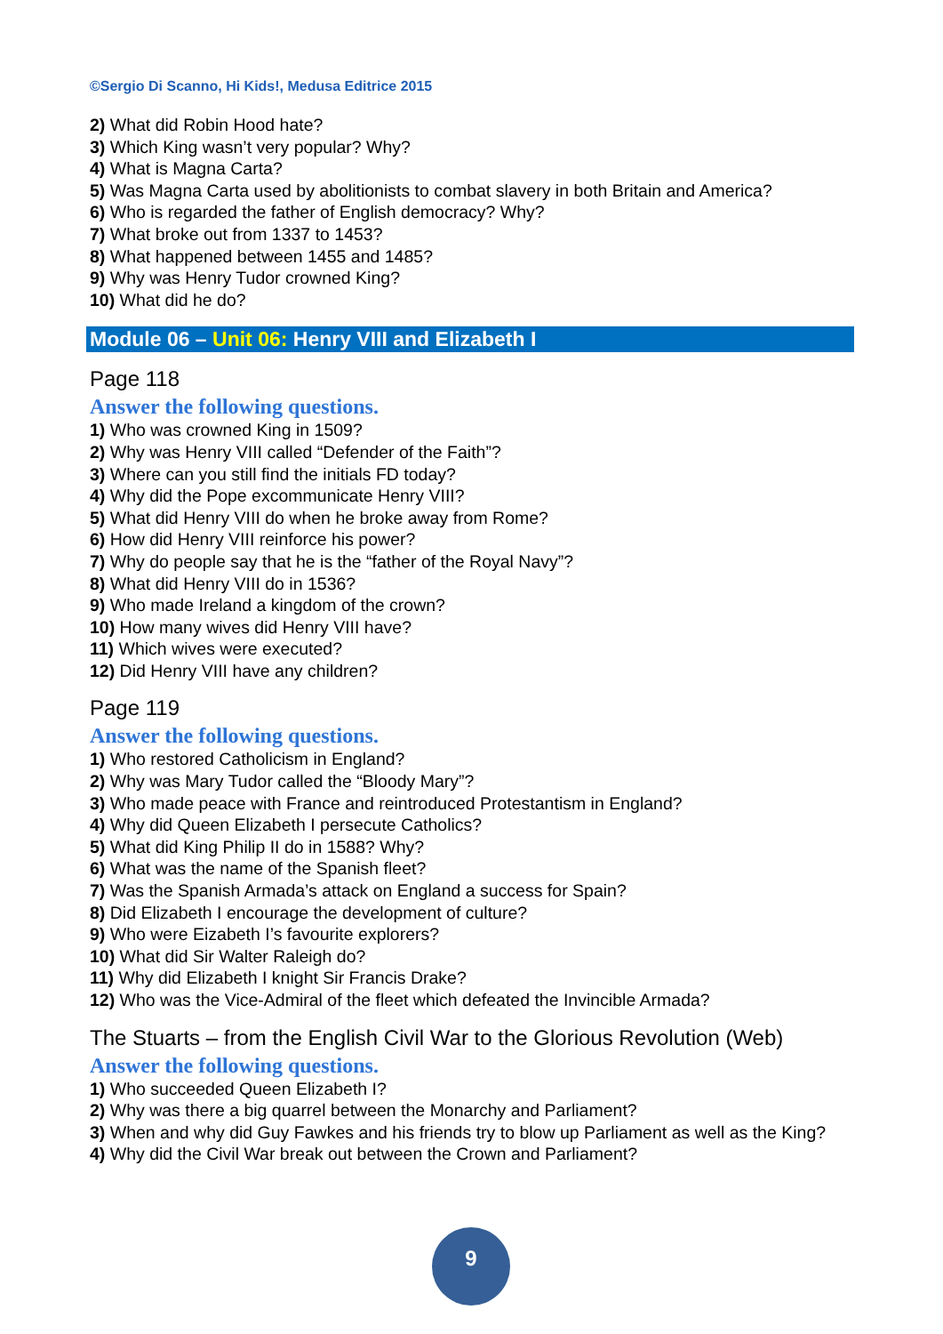©Sergio Di Scanno, Hi Kids!, Medusa Editrice 2015
2) What did Robin Hood hate?
3) Which King wasn’t very popular? Why?
4) What is Magna Carta?
5) Was Magna Carta used by abolitionists to combat slavery in both Britain and America?
6) Who is regarded the father of English democracy? Why?
7) What broke out from 1337 to 1453?
8) What happened between 1455 and 1485?
9) Why was Henry Tudor crowned King?
10) What did he do?
Module 06 – Unit 06: Henry VIII and Elizabeth I
Page 118
Answer the following questions.
1) Who was crowned King in 1509?
2) Why was Henry VIII called “Defender of the Faith”?
3) Where can you still find the initials FD today?
4) Why did the Pope excommunicate Henry VIII?
5) What did Henry VIII do when he broke away from Rome?
6) How did Henry VIII reinforce his power?
7) Why do people say that he is the “father of the Royal Navy”?
8) What did Henry VIII do in 1536?
9) Who made Ireland a kingdom of the crown?
10) How many wives did Henry VIII have?
11) Which wives were executed?
12) Did Henry VIII have any children?
Page 119
Answer the following questions.
1) Who restored Catholicism in England?
2) Why was Mary Tudor called the “Bloody Mary”?
3) Who made peace with France and reintroduced Protestantism in England?
4) Why did Queen Elizabeth I persecute Catholics?
5) What did King Philip II do in 1588? Why?
6) What was the name of the Spanish fleet?
7) Was the Spanish Armada’s attack on England a success for Spain?
8) Did Elizabeth I encourage the development of culture?
9) Who were Eizabeth I’s favourite explorers?
10) What did Sir Walter Raleigh do?
11) Why did Elizabeth I knight Sir Francis Drake?
12) Who was the Vice-Admiral of the fleet which defeated the Invincible Armada?
The Stuarts – from the English Civil War to the Glorious Revolution (Web)
Answer the following questions.
1) Who succeeded Queen Elizabeth I?
2) Why was there a big quarrel between the Monarchy and Parliament?
3) When and why did Guy Fawkes and his friends try to blow up Parliament as well as the King?
4) Why did the Civil War break out between the Crown and Parliament?
9